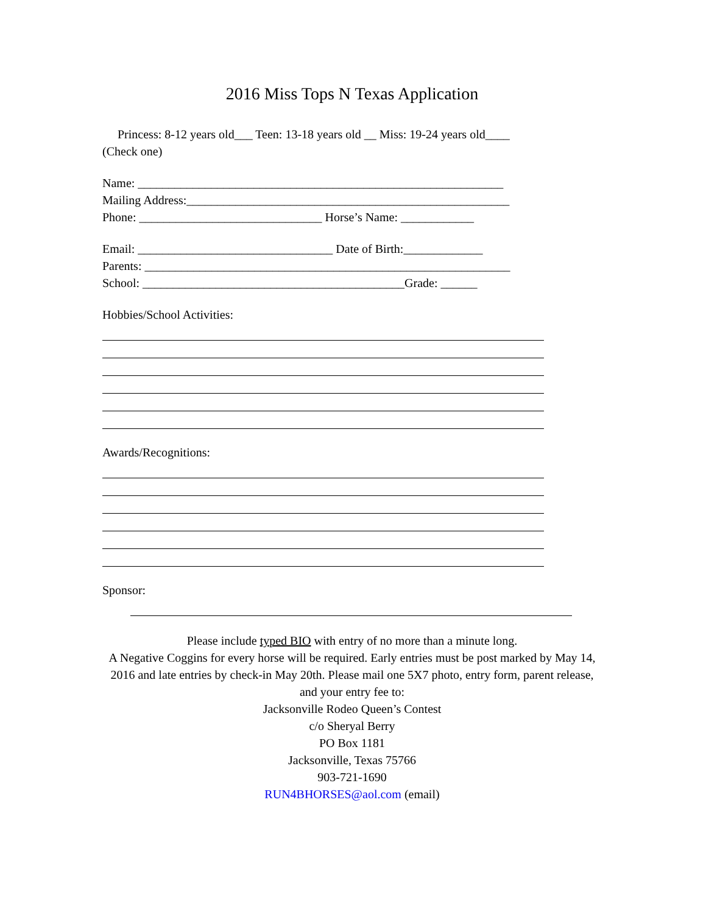2016 Miss Tops N Texas Application
Princess: 8-12 years old___ Teen: 13-18 years old __ Miss: 19-24 years old____
(Check one)
Name: ____________________________________________________________
Mailing Address:_____________________________________________________
Phone: ______________________________ Horse’s Name: ____________
Email: ________________________________ Date of Birth:_____________
Parents: ____________________________________________________________
School: ___________________________________________Grade: ______
Hobbies/School Activities:
Awards/Recognitions:
Sponsor:
Please include typed BIO with entry of no more than a minute long.
A Negative Coggins for every horse will be required. Early entries must be post marked by May 14, 2016 and late entries by check-in May 20th. Please mail one 5X7 photo, entry form, parent release, and your entry fee to:
Jacksonville Rodeo Queen’s Contest
c/o Sheryal Berry
PO Box 1181
Jacksonville, Texas 75766
903-721-1690
RUN4BHORSES@aol.com (email)